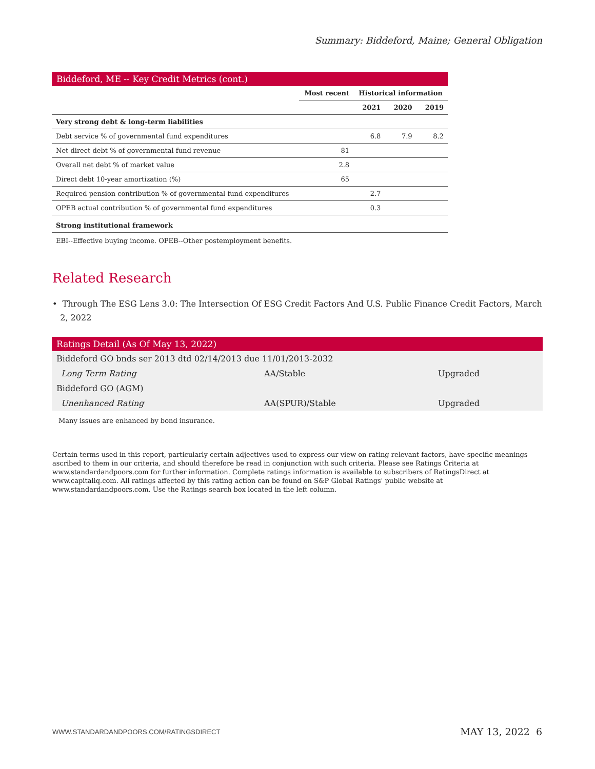Summary: Biddeford, Maine; General Obligation
| Biddeford, ME -- Key Credit Metrics (cont.) | | | | |
| --- | --- | --- | --- | --- |
| | Most recent | Historical information | | |
| | | 2021 | 2020 | 2019 |
| Very strong debt & long-term liabilities | | | | |
| Debt service % of governmental fund expenditures | | 6.8 | 7.9 | 8.2 |
| Net direct debt % of governmental fund revenue | 81 | | | |
| Overall net debt % of market value | 2.8 | | | |
| Direct debt 10-year amortization (%) | 65 | | | |
| Required pension contribution % of governmental fund expenditures | | 2.7 | | |
| OPEB actual contribution % of governmental fund expenditures | | 0.3 | | |
| Strong institutional framework | | | | |
| EBI--Effective buying income. OPEB--Other postemployment benefits. | | | | |
Related Research
• Through The ESG Lens 3.0: The Intersection Of ESG Credit Factors And U.S. Public Finance Credit Factors, March
2, 2022
| Ratings Detail (As Of May 13, 2022) | | |
| --- | --- | --- |
| Biddeford GO bnds ser 2013 dtd 02/14/2013 due 11/01/2013-2032 | | |
| Long Term Rating | AA/Stable | Upgraded |
| Biddeford GO (AGM) | | |
| Unenhanced Rating | AA(SPUR)/Stable | Upgraded |
Many issues are enhanced by bond insurance.
Certain terms used in this report, particularly certain adjectives used to express our view on rating relevant factors, have specific meanings ascribed to them in our criteria, and should therefore be read in conjunction with such criteria. Please see Ratings Criteria at www.standardandpoors.com for further information. Complete ratings information is available to subscribers of RatingsDirect at www.capitaliq.com. All ratings affected by this rating action can be found on S&P Global Ratings' public website at www.standardandpoors.com. Use the Ratings search box located in the left column.
WWW.STANDARDANDPOORS.COM/RATINGSDIRECT MAY 13, 2022 6